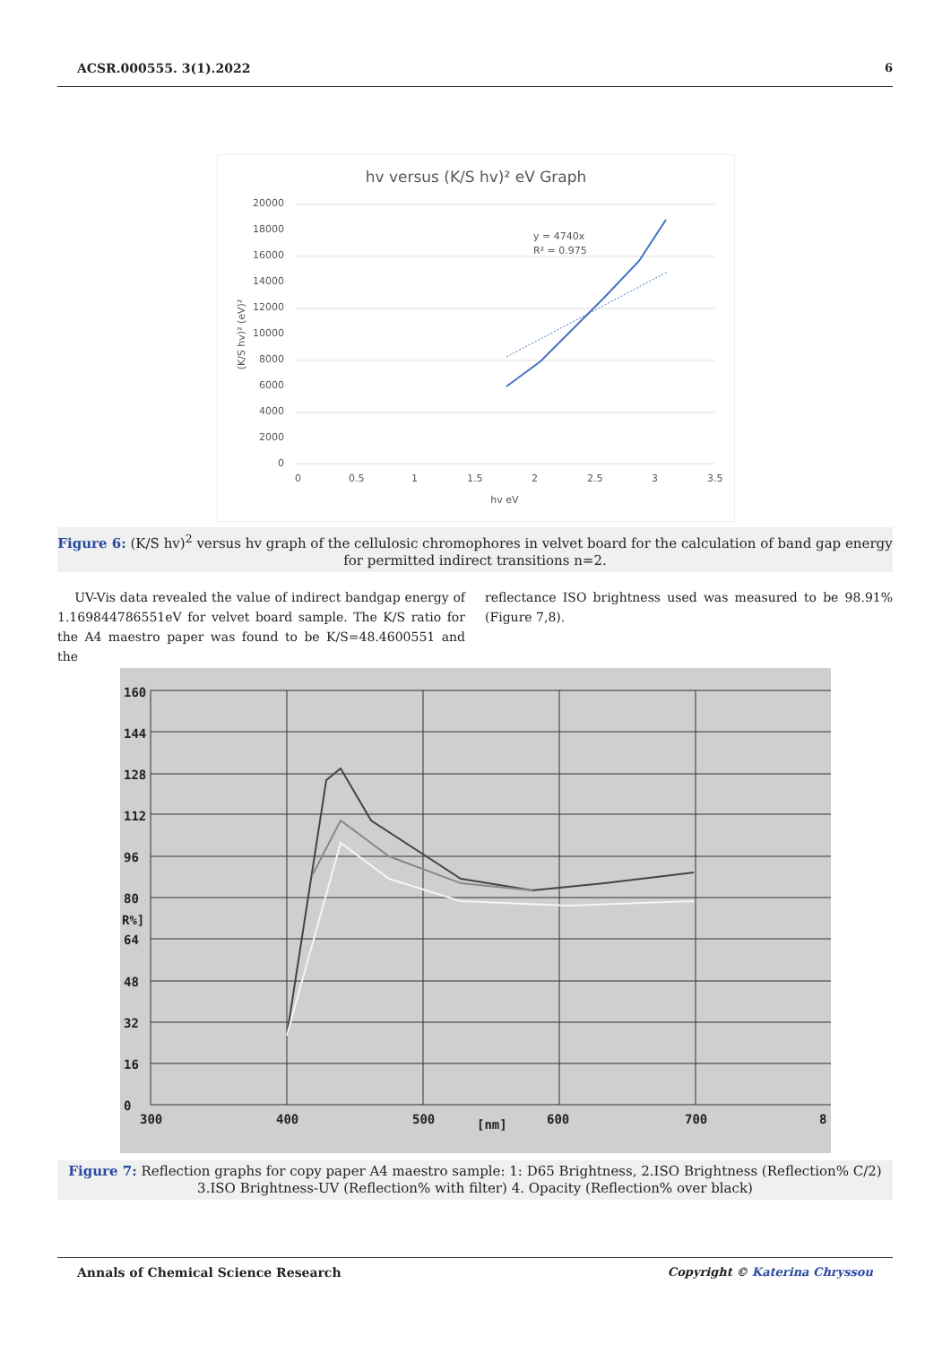ACSR.000555. 3(1).2022 6
hv versus (K/S hv)² eV Graph
20000
18000
16000
14000
12000
10000
8000
6000
4000
2000
0
0
0.5
1
1.5
2
2.5
3
3.5
hv eV
(K/S hv)² (eV)²
y = 4740x
R² = 0.975
Figure 6: (K/S hv)<sup>2</sup> versus hv graph of the cellulosic chromophores in velvet board for the calculation of band gap energy for permitted indirect transitions n=2.
UV-Vis data revealed the value of indirect bandgap energy of 1.169844786551eV for velvet board sample. The K/S ratio for the A4 maestro paper was found to be K/S=48.4600551 and the
reflectance ISO brightness used was measured to be 98.91% (Figure 7,8).
160
144
128
112
96
80
R%]
64
48
32
16
0
300
400
500
[nm]
600
700
8
Figure 7: Reflection graphs for copy paper A4 maestro sample: 1: D65 Brightness, 2.ISO Brightness (Reflection% C/2) 3.ISO Brightness-UV (Reflection% with filter) 4. Opacity (Reflection% over black)
Annals of Chemical Science Research Copyright © Katerina Chryssou